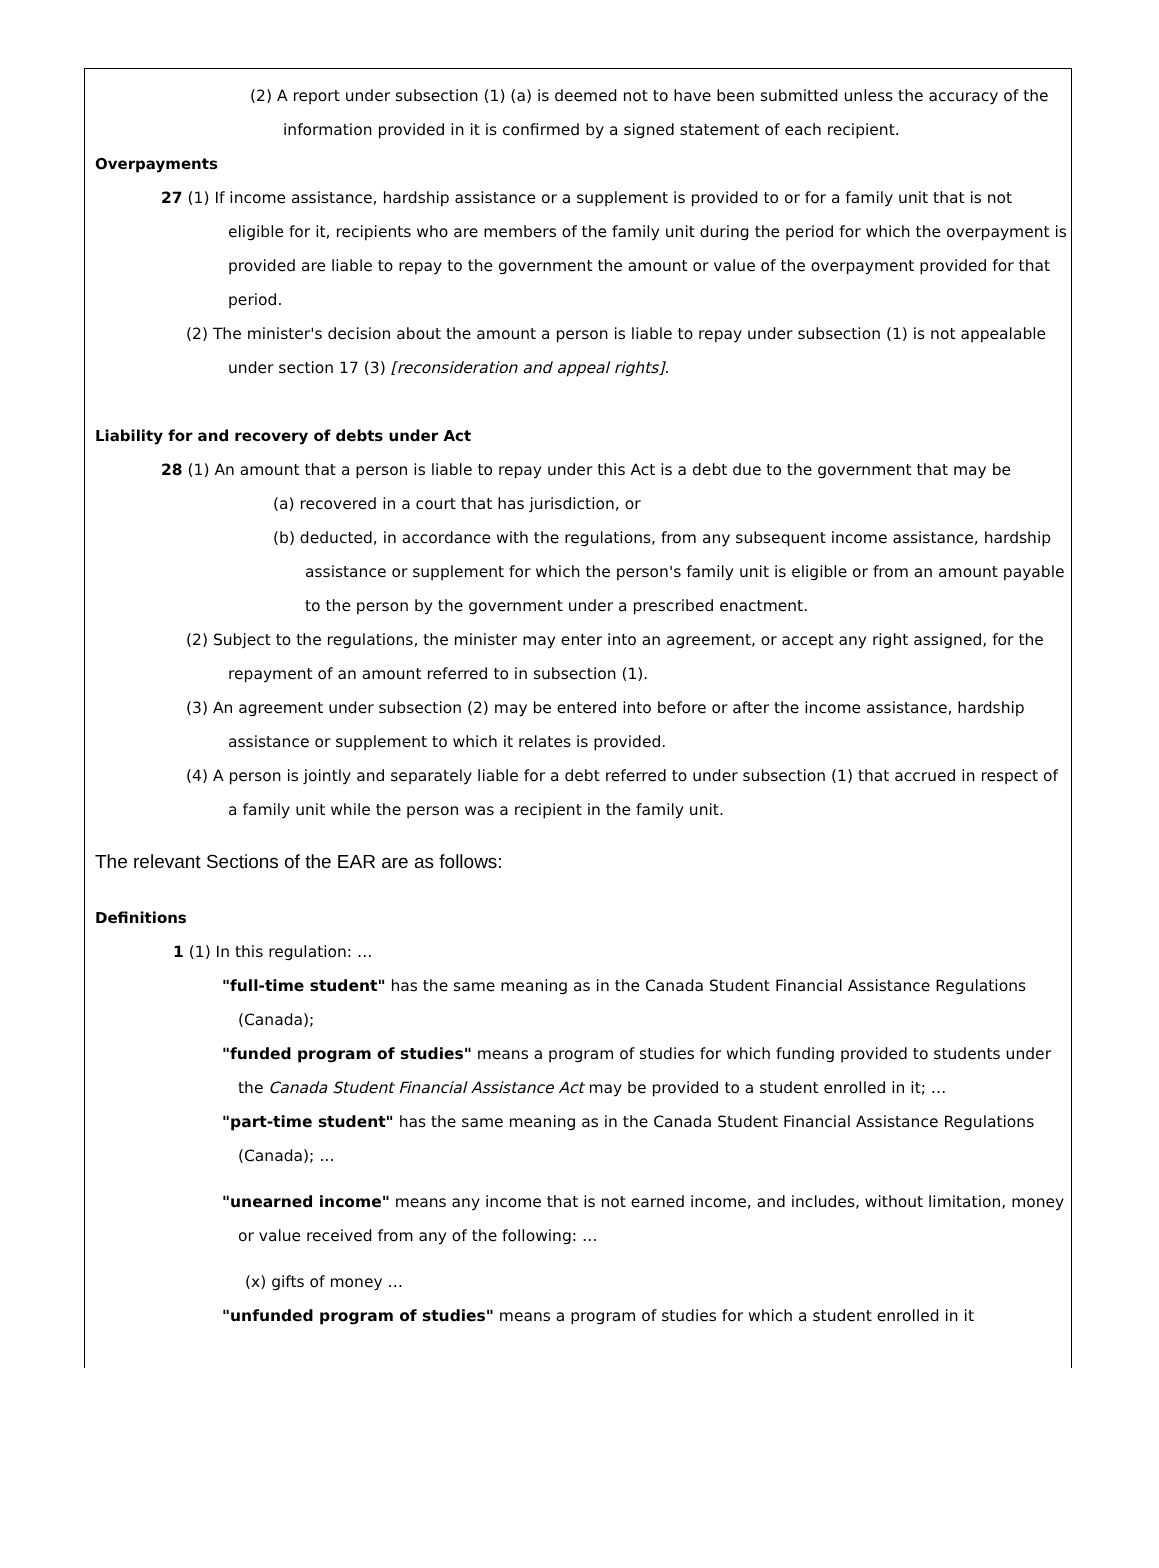(2) A report under subsection (1) (a) is deemed not to have been submitted unless the accuracy of the information provided in it is confirmed by a signed statement of each recipient.
Overpayments
27 (1) If income assistance, hardship assistance or a supplement is provided to or for a family unit that is not eligible for it, recipients who are members of the family unit during the period for which the overpayment is provided are liable to repay to the government the amount or value of the overpayment provided for that period.
(2) The minister's decision about the amount a person is liable to repay under subsection (1) is not appealable under section 17 (3) [reconsideration and appeal rights].
Liability for and recovery of debts under Act
28 (1) An amount that a person is liable to repay under this Act is a debt due to the government that may be
(a) recovered in a court that has jurisdiction, or
(b) deducted, in accordance with the regulations, from any subsequent income assistance, hardship assistance or supplement for which the person's family unit is eligible or from an amount payable to the person by the government under a prescribed enactment.
(2) Subject to the regulations, the minister may enter into an agreement, or accept any right assigned, for the repayment of an amount referred to in subsection (1).
(3) An agreement under subsection (2) may be entered into before or after the income assistance, hardship assistance or supplement to which it relates is provided.
(4) A person is jointly and separately liable for a debt referred to under subsection (1) that accrued in respect of a family unit while the person was a recipient in the family unit.
The relevant Sections of the EAR are as follows:
Definitions
1 (1) In this regulation: …
"full-time student" has the same meaning as in the Canada Student Financial Assistance Regulations (Canada);
"funded program of studies" means a program of studies for which funding provided to students under the Canada Student Financial Assistance Act may be provided to a student enrolled in it; …
"part-time student" has the same meaning as in the Canada Student Financial Assistance Regulations (Canada); …
"unearned income" means any income that is not earned income, and includes, without limitation, money or value received from any of the following: …
(x) gifts of money …
"unfunded program of studies" means a program of studies for which a student enrolled in it